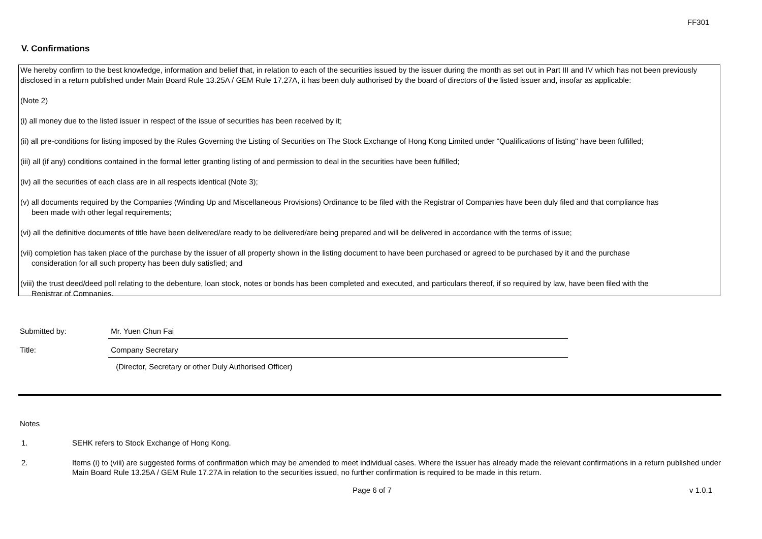FF301
V. Confirmations
We hereby confirm to the best knowledge, information and belief that, in relation to each of the securities issued by the issuer during the month as set out in Part III and IV which has not been previously disclosed in a return published under Main Board Rule 13.25A / GEM Rule 17.27A, it has been duly authorised by the board of directors of the listed issuer and, insofar as applicable:
(Note 2)
(i) all money due to the listed issuer in respect of the issue of securities has been received by it;
(ii) all pre-conditions for listing imposed by the Rules Governing the Listing of Securities on The Stock Exchange of Hong Kong Limited under "Qualifications of listing" have been fulfilled;
(iii) all (if any) conditions contained in the formal letter granting listing of and permission to deal in the securities have been fulfilled;
(iv) all the securities of each class are in all respects identical (Note 3);
(v) all documents required by the Companies (Winding Up and Miscellaneous Provisions) Ordinance to be filed with the Registrar of Companies have been duly filed and that compliance has
been made with other legal requirements;
(vi) all the definitive documents of title have been delivered/are ready to be delivered/are being prepared and will be delivered in accordance with the terms of issue;
(vii) completion has taken place of the purchase by the issuer of all property shown in the listing document to have been purchased or agreed to be purchased by it and the purchase
consideration for all such property has been duly satisfied; and
(viii) the trust deed/deed poll relating to the debenture, loan stock, notes or bonds has been completed and executed, and particulars thereof, if so required by law, have been filed with the
Registrar of Companies.
Submitted by: Mr. Yuen Chun Fai
Title: Company Secretary
(Director, Secretary or other Duly Authorised Officer)
Notes
1. SEHK refers to Stock Exchange of Hong Kong.
2. Items (i) to (viii) are suggested forms of confirmation which may be amended to meet individual cases. Where the issuer has already made the relevant confirmations in a return published under Main Board Rule 13.25A / GEM Rule 17.27A in relation to the securities issued, no further confirmation is required to be made in this return.
Page 6 of 7 v 1.0.1